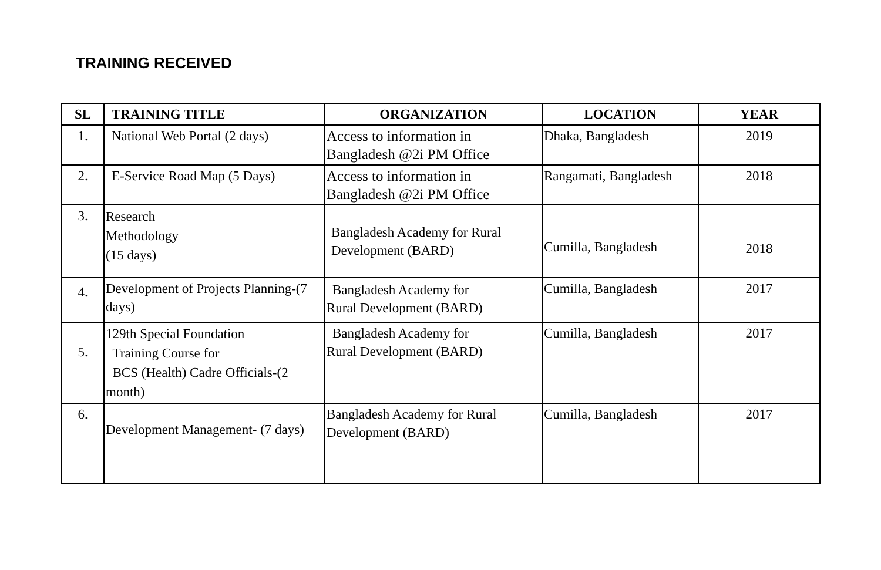TRAINING RECEIVED
| SL | TRAINING TITLE | ORGANIZATION | LOCATION | YEAR |
| --- | --- | --- | --- | --- |
| 1. | National Web Portal (2 days) | Access to information in Bangladesh @2i PM Office | Dhaka, Bangladesh | 2019 |
| 2. | E-Service Road Map (5 Days) | Access to information in Bangladesh @2i PM Office | Rangamati, Bangladesh | 2018 |
| 3. | Research Methodology (15 days) | Bangladesh Academy for Rural Development (BARD) | Cumilla, Bangladesh | 2018 |
| 4. | Development of Projects Planning-(7 days) | Bangladesh Academy for Rural Development (BARD) | Cumilla, Bangladesh | 2017 |
| 5. | 129th Special Foundation Training Course for BCS (Health) Cadre Officials-(2 month) | Bangladesh Academy for Rural Development (BARD) | Cumilla, Bangladesh | 2017 |
| 6. | Development Management- (7 days) | Bangladesh Academy for Rural Development (BARD) | Cumilla, Bangladesh | 2017 |